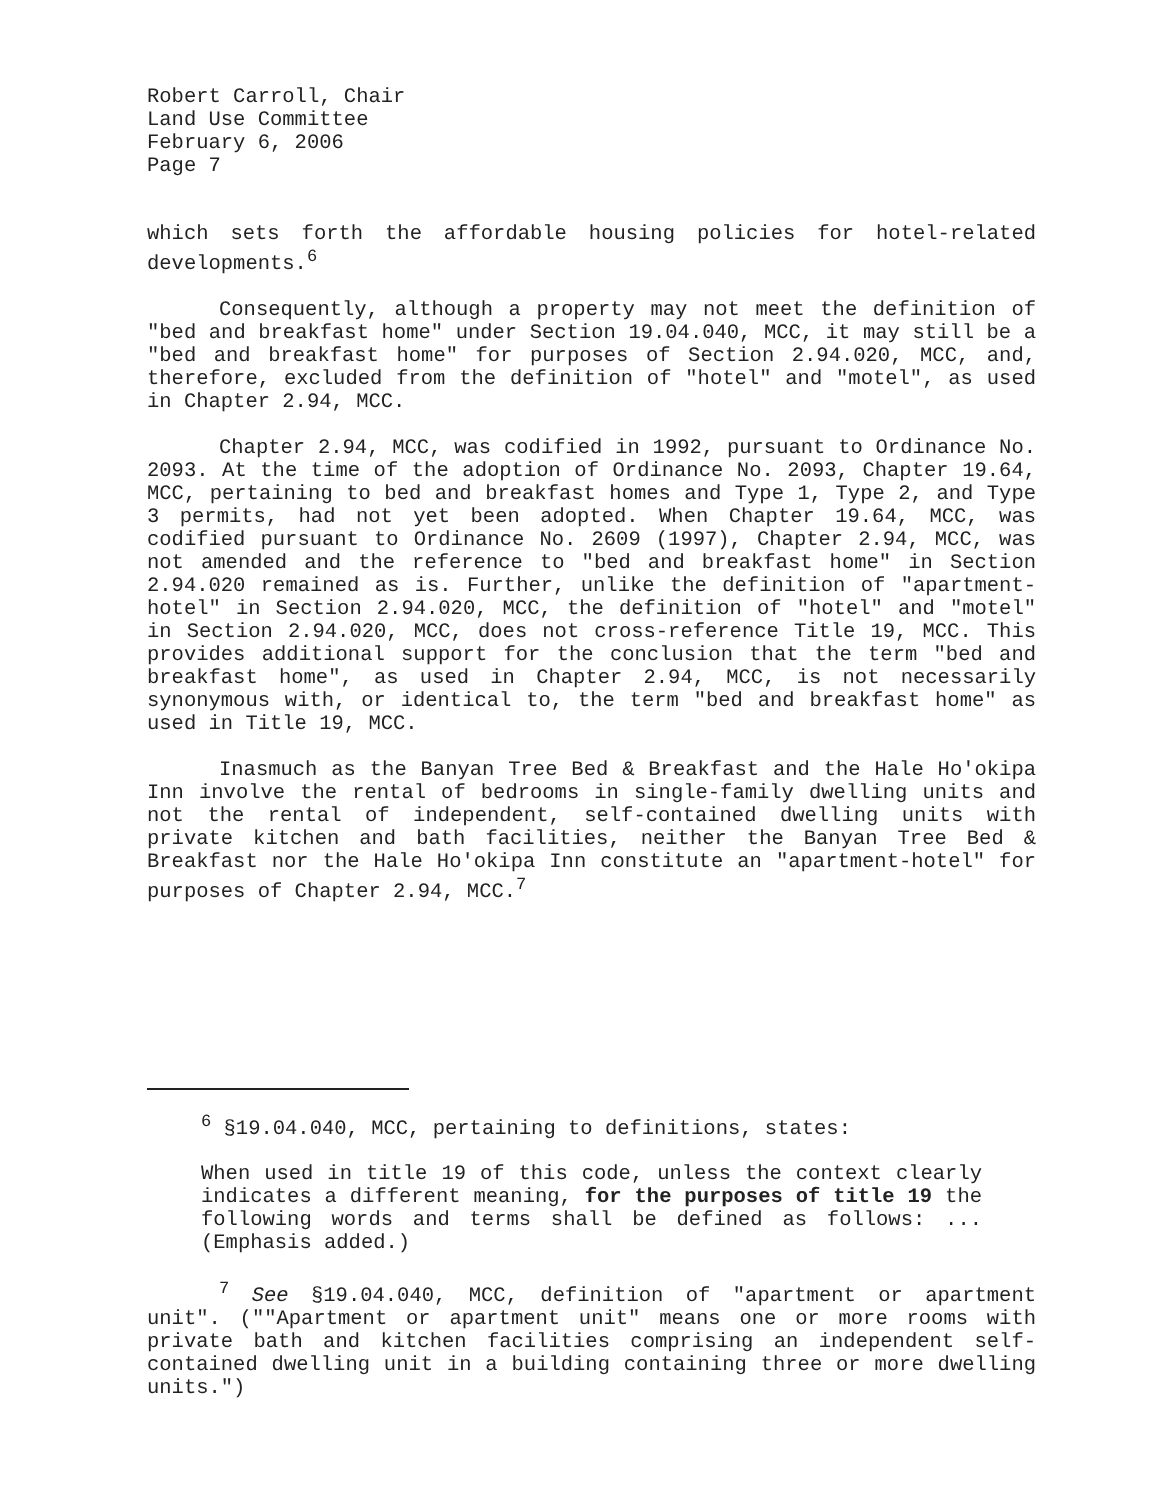Robert Carroll, Chair
Land Use Committee
February 6, 2006
Page 7
which sets forth the affordable housing policies for hotel-related developments.<sup>6</sup>
Consequently, although a property may not meet the definition of "bed and breakfast home" under Section 19.04.040, MCC, it may still be a "bed and breakfast home" for purposes of Section 2.94.020, MCC, and, therefore, excluded from the definition of "hotel" and "motel", as used in Chapter 2.94, MCC.
Chapter 2.94, MCC, was codified in 1992, pursuant to Ordinance No. 2093. At the time of the adoption of Ordinance No. 2093, Chapter 19.64, MCC, pertaining to bed and breakfast homes and Type 1, Type 2, and Type 3 permits, had not yet been adopted. When Chapter 19.64, MCC, was codified pursuant to Ordinance No. 2609 (1997), Chapter 2.94, MCC, was not amended and the reference to "bed and breakfast home" in Section 2.94.020 remained as is. Further, unlike the definition of "apartment-hotel" in Section 2.94.020, MCC, the definition of "hotel" and "motel" in Section 2.94.020, MCC, does not cross-reference Title 19, MCC. This provides additional support for the conclusion that the term "bed and breakfast home", as used in Chapter 2.94, MCC, is not necessarily synonymous with, or identical to, the term "bed and breakfast home" as used in Title 19, MCC.
Inasmuch as the Banyan Tree Bed & Breakfast and the Hale Ho'okipa Inn involve the rental of bedrooms in single-family dwelling units and not the rental of independent, self-contained dwelling units with private kitchen and bath facilities, neither the Banyan Tree Bed & Breakfast nor the Hale Ho'okipa Inn constitute an "apartment-hotel" for purposes of Chapter 2.94, MCC.<sup>7</sup>
<sup>6</sup> §19.04.040, MCC, pertaining to definitions, states:
When used in title 19 of this code, unless the context clearly indicates a different meaning, for the purposes of title 19 the following words and terms shall be defined as follows: ... (Emphasis added.)
<sup>7</sup> See §19.04.040, MCC, definition of "apartment or apartment unit". (""Apartment or apartment unit" means one or more rooms with private bath and kitchen facilities comprising an independent self-contained dwelling unit in a building containing three or more dwelling units.")